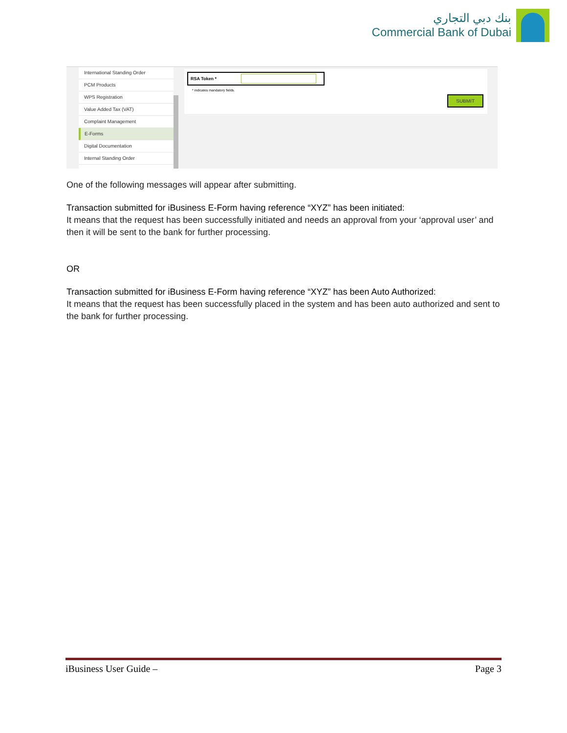بنك دبي التجاري
Commercial Bank of Dubai
International Standing Order
PCM Products
WPS Registration
Value Added Tax (VAT)
Complaint Management
E-Forms
Digital Documentation
Internal Standing Order
RSA Token *
* indicates mandatory fields.
SUBMIT
One of the following messages will appear after submitting.
Transaction submitted for iBusiness E-Form having reference “XYZ” has been initiated:
It means that the request has been successfully initiated and needs an approval from your ‘approval user’ and then it will be sent to the bank for further processing.
OR
Transaction submitted for iBusiness E-Form having reference “XYZ” has been Auto Authorized:
It means that the request has been successfully placed in the system and has been auto authorized and sent to the bank for further processing.
iBusiness User Guide – Page 3